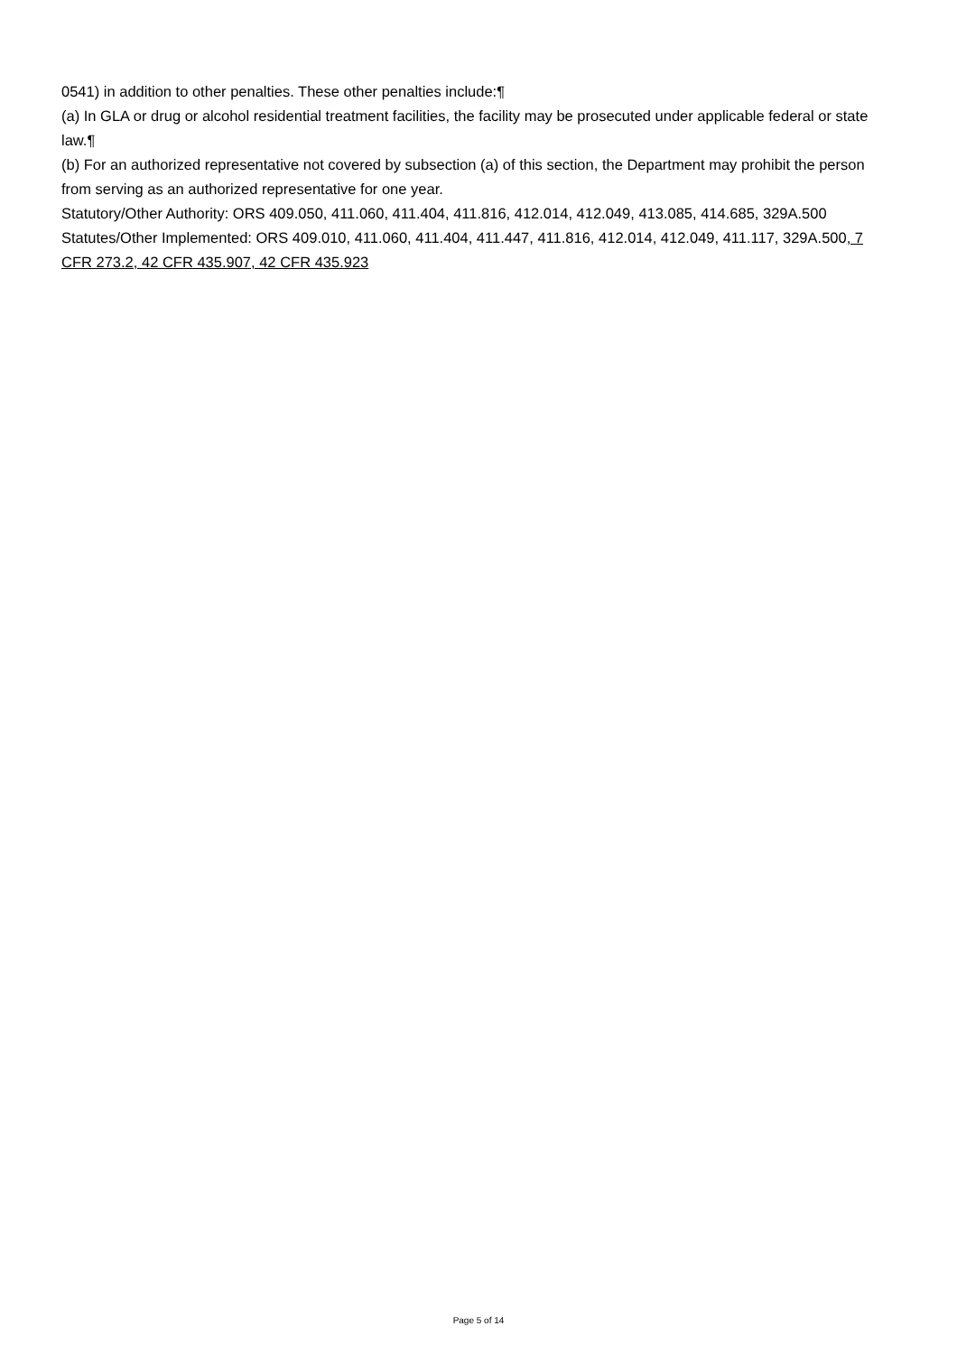0541) in addition to other penalties. These other penalties include:¶
(a) In GLA or drug or alcohol residential treatment facilities, the facility may be prosecuted under applicable federal or state law.¶
(b) For an authorized representative not covered by subsection (a) of this section, the Department may prohibit the person from serving as an authorized representative for one year.
Statutory/Other Authority: ORS 409.050, 411.060, 411.404, 411.816, 412.014, 412.049, 413.085, 414.685, 329A.500
Statutes/Other Implemented: ORS 409.010, 411.060, 411.404, 411.447, 411.816, 412.014, 412.049, 411.117, 329A.500, 7 CFR 273.2, 42 CFR 435.907, 42 CFR 435.923
Page 5 of 14